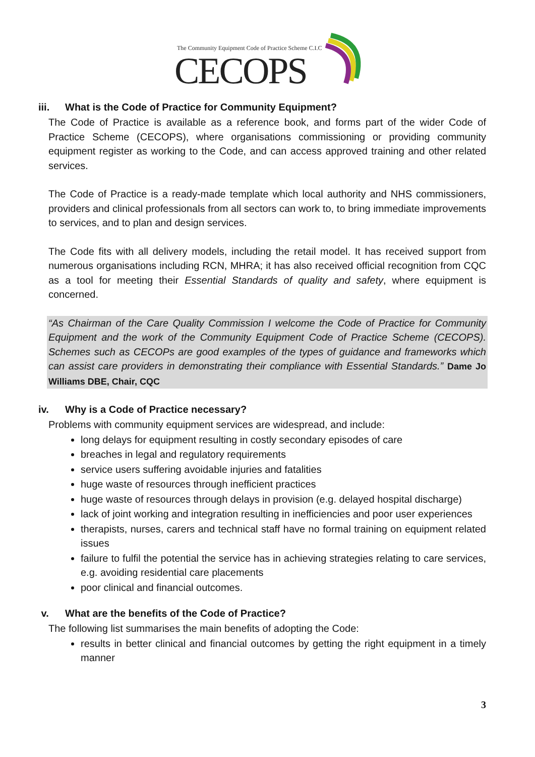The Community Equipment Code of Practice Scheme C.I.C
CECOPS
iii. What is the Code of Practice for Community Equipment?
The Code of Practice is available as a reference book, and forms part of the wider Code of Practice Scheme (CECOPS), where organisations commissioning or providing community equipment register as working to the Code, and can access approved training and other related services.
The Code of Practice is a ready-made template which local authority and NHS commissioners, providers and clinical professionals from all sectors can work to, to bring immediate improvements to services, and to plan and design services.
The Code fits with all delivery models, including the retail model. It has received support from numerous organisations including RCN, MHRA; it has also received official recognition from CQC as a tool for meeting their Essential Standards of quality and safety, where equipment is concerned.
“As Chairman of the Care Quality Commission I welcome the Code of Practice for Community Equipment and the work of the Community Equipment Code of Practice Scheme (CECOPS). Schemes such as CECOPs are good examples of the types of guidance and frameworks which can assist care providers in demonstrating their compliance with Essential Standards.” Dame Jo Williams DBE, Chair, CQC
iv. Why is a Code of Practice necessary?
Problems with community equipment services are widespread, and include:
long delays for equipment resulting in costly secondary episodes of care
breaches in legal and regulatory requirements
service users suffering avoidable injuries and fatalities
huge waste of resources through inefficient practices
huge waste of resources through delays in provision (e.g. delayed hospital discharge)
lack of joint working and integration resulting in inefficiencies and poor user experiences
therapists, nurses, carers and technical staff have no formal training on equipment related issues
failure to fulfil the potential the service has in achieving strategies relating to care services, e.g. avoiding residential care placements
poor clinical and financial outcomes.
v. What are the benefits of the Code of Practice?
The following list summarises the main benefits of adopting the Code:
results in better clinical and financial outcomes by getting the right equipment in a timely manner
3